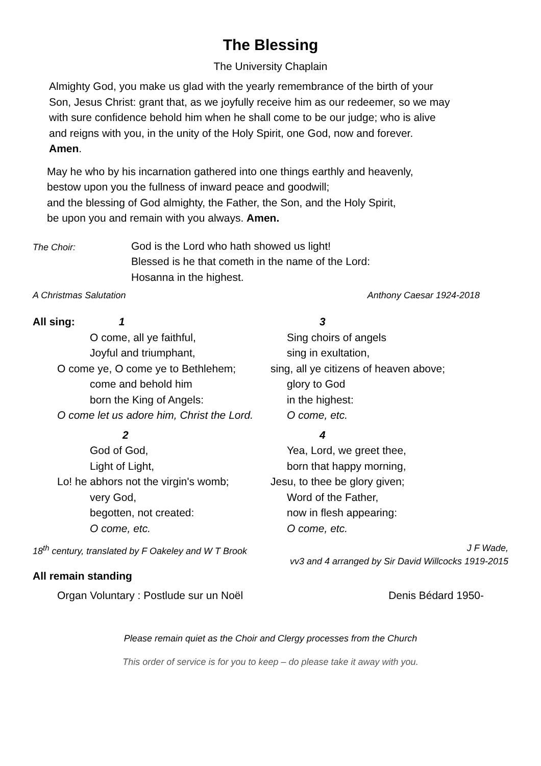The Blessing
The University Chaplain
Almighty God, you make us glad with the yearly remembrance of the birth of your
Son, Jesus Christ: grant that, as we joyfully receive him as our redeemer, so we may
with sure confidence behold him when he shall come to be our judge; who is alive
and reigns with you, in the unity of the Holy Spirit, one God, now and forever.
Amen.
May he who by his incarnation gathered into one things earthly and heavenly,
bestow upon you the fullness of inward peace and goodwill;
and the blessing of God almighty, the Father, the Son, and the Holy Spirit,
be upon you and remain with you always. Amen.
The Choir:
God is the Lord who hath showed us light!
Blessed is he that cometh in the name of the Lord:
Hosanna in the highest.
A Christmas Salutation Anthony Caesar 1924-2018
All sing: 1
O come, all ye faithful,
Joyful and triumphant,
O come ye, O come ye to Bethlehem;
come and behold him
born the King of Angels:
O come let us adore him, Christ the Lord.
2
God of God,
Light of Light,
Lo! he abhors not the virgin's womb;
very God,
begotten, not created:
O come, etc.
3
Sing choirs of angels
sing in exultation,
sing, all ye citizens of heaven above;
glory to God
in the highest:
O come, etc.
4
Yea, Lord, we greet thee,
born that happy morning,
Jesu, to thee be glory given;
Word of the Father,
now in flesh appearing:
O come, etc.
18<sup>th</sup> century, translated by F Oakeley and W T Brook J F Wade,
vv3 and 4 arranged by Sir David Willcocks 1919-2015
All remain standing
Organ Voluntary : Postlude sur un Noël Denis Bédard 1950-
Please remain quiet as the Choir and Clergy processes from the Church
This order of service is for you to keep – do please take it away with you.